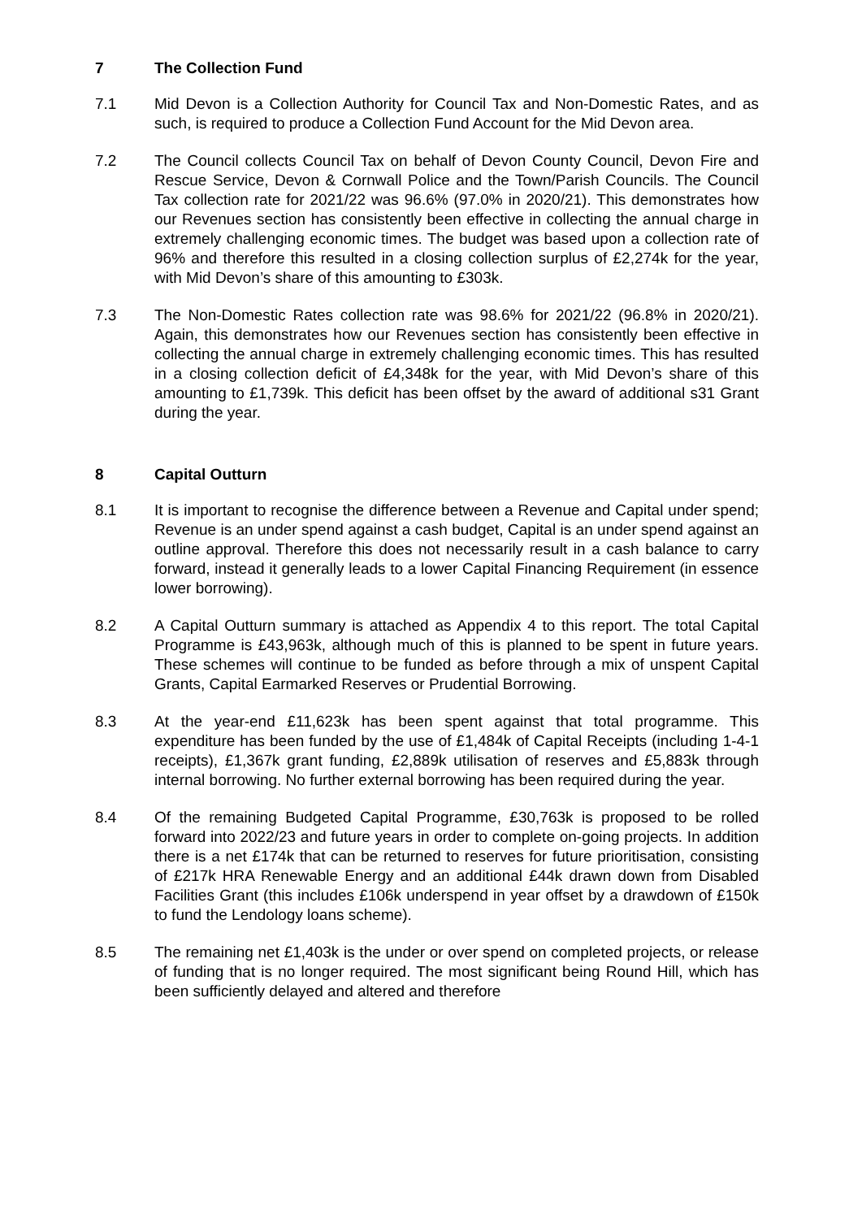7 The Collection Fund
7.1 Mid Devon is a Collection Authority for Council Tax and Non-Domestic Rates, and as such, is required to produce a Collection Fund Account for the Mid Devon area.
7.2 The Council collects Council Tax on behalf of Devon County Council, Devon Fire and Rescue Service, Devon & Cornwall Police and the Town/Parish Councils. The Council Tax collection rate for 2021/22 was 96.6% (97.0% in 2020/21). This demonstrates how our Revenues section has consistently been effective in collecting the annual charge in extremely challenging economic times. The budget was based upon a collection rate of 96% and therefore this resulted in a closing collection surplus of £2,274k for the year, with Mid Devon’s share of this amounting to £303k.
7.3 The Non-Domestic Rates collection rate was 98.6% for 2021/22 (96.8% in 2020/21). Again, this demonstrates how our Revenues section has consistently been effective in collecting the annual charge in extremely challenging economic times. This has resulted in a closing collection deficit of £4,348k for the year, with Mid Devon’s share of this amounting to £1,739k. This deficit has been offset by the award of additional s31 Grant during the year.
8 Capital Outturn
8.1 It is important to recognise the difference between a Revenue and Capital under spend; Revenue is an under spend against a cash budget, Capital is an under spend against an outline approval. Therefore this does not necessarily result in a cash balance to carry forward, instead it generally leads to a lower Capital Financing Requirement (in essence lower borrowing).
8.2 A Capital Outturn summary is attached as Appendix 4 to this report. The total Capital Programme is £43,963k, although much of this is planned to be spent in future years. These schemes will continue to be funded as before through a mix of unspent Capital Grants, Capital Earmarked Reserves or Prudential Borrowing.
8.3 At the year-end £11,623k has been spent against that total programme. This expenditure has been funded by the use of £1,484k of Capital Receipts (including 1-4-1 receipts), £1,367k grant funding, £2,889k utilisation of reserves and £5,883k through internal borrowing. No further external borrowing has been required during the year.
8.4 Of the remaining Budgeted Capital Programme, £30,763k is proposed to be rolled forward into 2022/23 and future years in order to complete on-going projects. In addition there is a net £174k that can be returned to reserves for future prioritisation, consisting of £217k HRA Renewable Energy and an additional £44k drawn down from Disabled Facilities Grant (this includes £106k underspend in year offset by a drawdown of £150k to fund the Lendology loans scheme).
8.5 The remaining net £1,403k is the under or over spend on completed projects, or release of funding that is no longer required. The most significant being Round Hill, which has been sufficiently delayed and altered and therefore